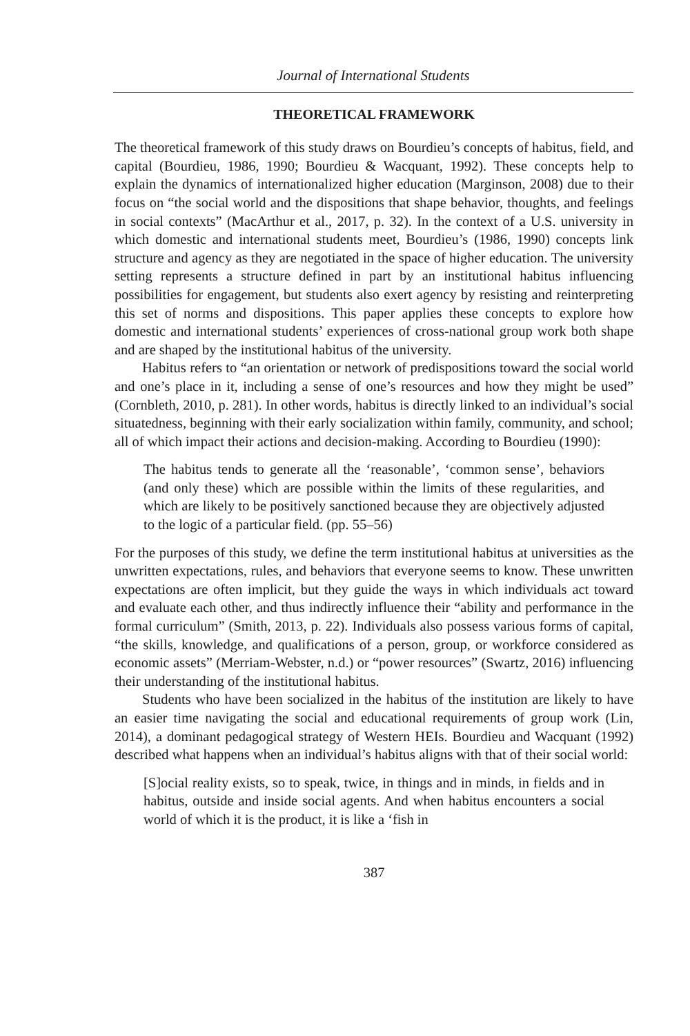Journal of International Students
THEORETICAL FRAMEWORK
The theoretical framework of this study draws on Bourdieu’s concepts of habitus, field, and capital (Bourdieu, 1986, 1990; Bourdieu & Wacquant, 1992). These concepts help to explain the dynamics of internationalized higher education (Marginson, 2008) due to their focus on “the social world and the dispositions that shape behavior, thoughts, and feelings in social contexts” (MacArthur et al., 2017, p. 32). In the context of a U.S. university in which domestic and international students meet, Bourdieu’s (1986, 1990) concepts link structure and agency as they are negotiated in the space of higher education. The university setting represents a structure defined in part by an institutional habitus influencing possibilities for engagement, but students also exert agency by resisting and reinterpreting this set of norms and dispositions. This paper applies these concepts to explore how domestic and international students’ experiences of cross-national group work both shape and are shaped by the institutional habitus of the university.
Habitus refers to “an orientation or network of predispositions toward the social world and one’s place in it, including a sense of one’s resources and how they might be used” (Cornbleth, 2010, p. 281). In other words, habitus is directly linked to an individual’s social situatedness, beginning with their early socialization within family, community, and school; all of which impact their actions and decision-making. According to Bourdieu (1990):
The habitus tends to generate all the ‘reasonable’, ‘common sense’, behaviors (and only these) which are possible within the limits of these regularities, and which are likely to be positively sanctioned because they are objectively adjusted to the logic of a particular field. (pp. 55–56)
For the purposes of this study, we define the term institutional habitus at universities as the unwritten expectations, rules, and behaviors that everyone seems to know. These unwritten expectations are often implicit, but they guide the ways in which individuals act toward and evaluate each other, and thus indirectly influence their “ability and performance in the formal curriculum” (Smith, 2013, p. 22). Individuals also possess various forms of capital, “the skills, knowledge, and qualifications of a person, group, or workforce considered as economic assets” (Merriam-Webster, n.d.) or “power resources” (Swartz, 2016) influencing their understanding of the institutional habitus.
Students who have been socialized in the habitus of the institution are likely to have an easier time navigating the social and educational requirements of group work (Lin, 2014), a dominant pedagogical strategy of Western HEIs. Bourdieu and Wacquant (1992) described what happens when an individual’s habitus aligns with that of their social world:
[S]ocial reality exists, so to speak, twice, in things and in minds, in fields and in habitus, outside and inside social agents. And when habitus encounters a social world of which it is the product, it is like a ‘fish in
387